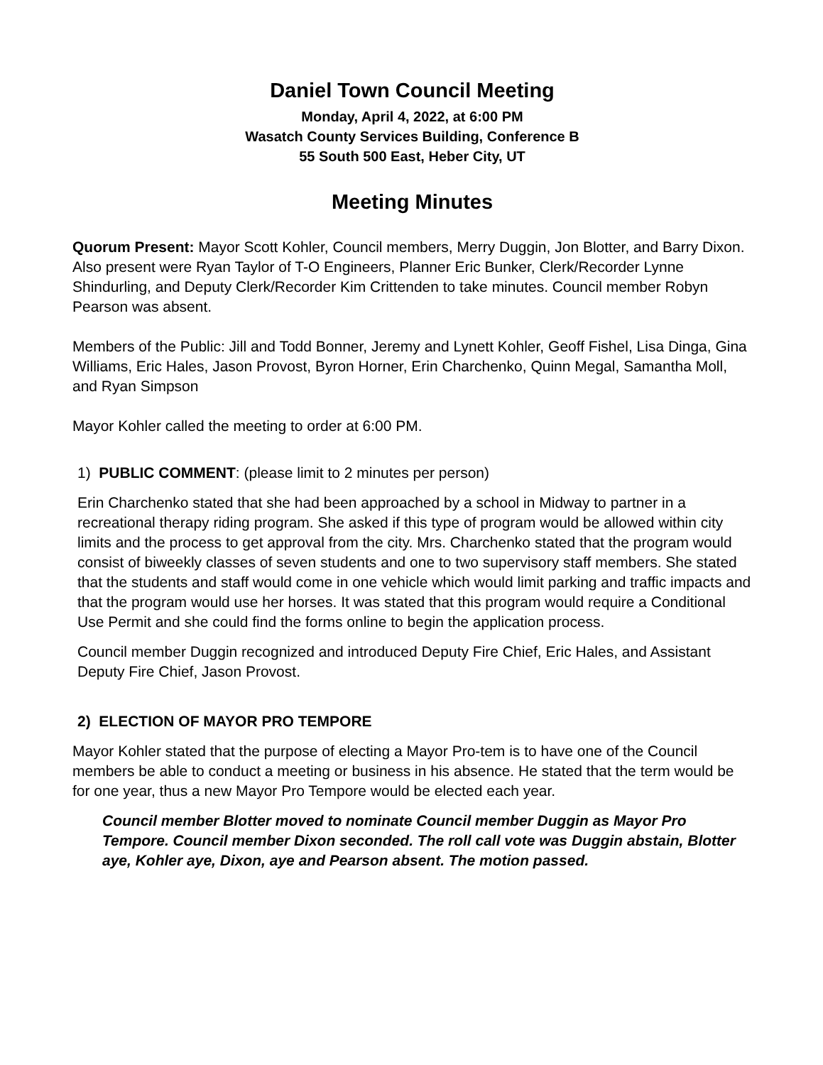Daniel Town Council Meeting
Monday, April 4, 2022, at 6:00 PM
Wasatch County Services Building, Conference B
55 South 500 East, Heber City, UT
Meeting Minutes
Quorum Present: Mayor Scott Kohler, Council members, Merry Duggin, Jon Blotter, and Barry Dixon. Also present were Ryan Taylor of T-O Engineers, Planner Eric Bunker, Clerk/Recorder Lynne Shindurling, and Deputy Clerk/Recorder Kim Crittenden to take minutes. Council member Robyn Pearson was absent.
Members of the Public: Jill and Todd Bonner, Jeremy and Lynett Kohler, Geoff Fishel, Lisa Dinga, Gina Williams, Eric Hales, Jason Provost, Byron Horner, Erin Charchenko, Quinn Megal, Samantha Moll, and Ryan Simpson
Mayor Kohler called the meeting to order at 6:00 PM.
1) PUBLIC COMMENT: (please limit to 2 minutes per person)
Erin Charchenko stated that she had been approached by a school in Midway to partner in a recreational therapy riding program. She asked if this type of program would be allowed within city limits and the process to get approval from the city. Mrs. Charchenko stated that the program would consist of biweekly classes of seven students and one to two supervisory staff members. She stated that the students and staff would come in one vehicle which would limit parking and traffic impacts and that the program would use her horses. It was stated that this program would require a Conditional Use Permit and she could find the forms online to begin the application process.
Council member Duggin recognized and introduced Deputy Fire Chief, Eric Hales, and Assistant Deputy Fire Chief, Jason Provost.
2) ELECTION OF MAYOR PRO TEMPORE
Mayor Kohler stated that the purpose of electing a Mayor Pro-tem is to have one of the Council members be able to conduct a meeting or business in his absence. He stated that the term would be for one year, thus a new Mayor Pro Tempore would be elected each year.
Council member Blotter moved to nominate Council member Duggin as Mayor Pro Tempore. Council member Dixon seconded. The roll call vote was Duggin abstain, Blotter aye, Kohler aye, Dixon, aye and Pearson absent. The motion passed.